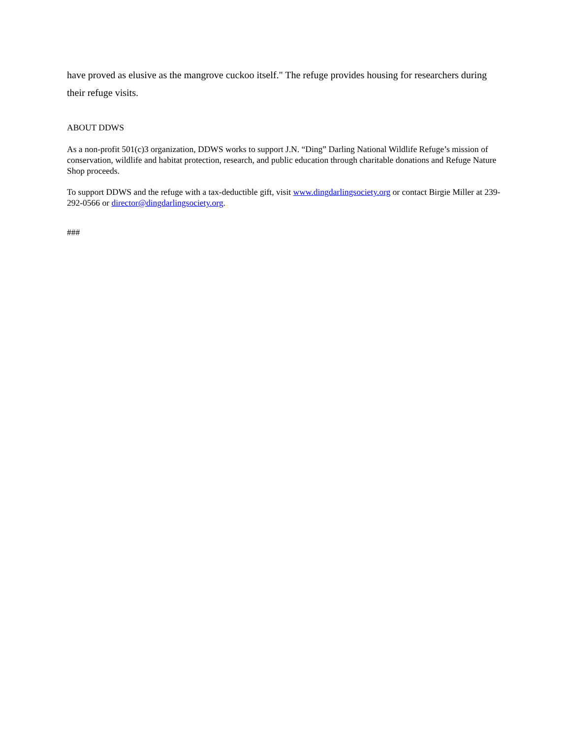have proved as elusive as the mangrove cuckoo itself." The refuge provides housing for researchers during their refuge visits.
ABOUT DDWS
As a non-profit 501(c)3 organization, DDWS works to support J.N. “Ding” Darling National Wildlife Refuge’s mission of conservation, wildlife and habitat protection, research, and public education through charitable donations and Refuge Nature Shop proceeds.
To support DDWS and the refuge with a tax-deductible gift, visit www.dingdarlingsociety.org or contact Birgie Miller at 239-292-0566 or director@dingdarlingsociety.org.
###